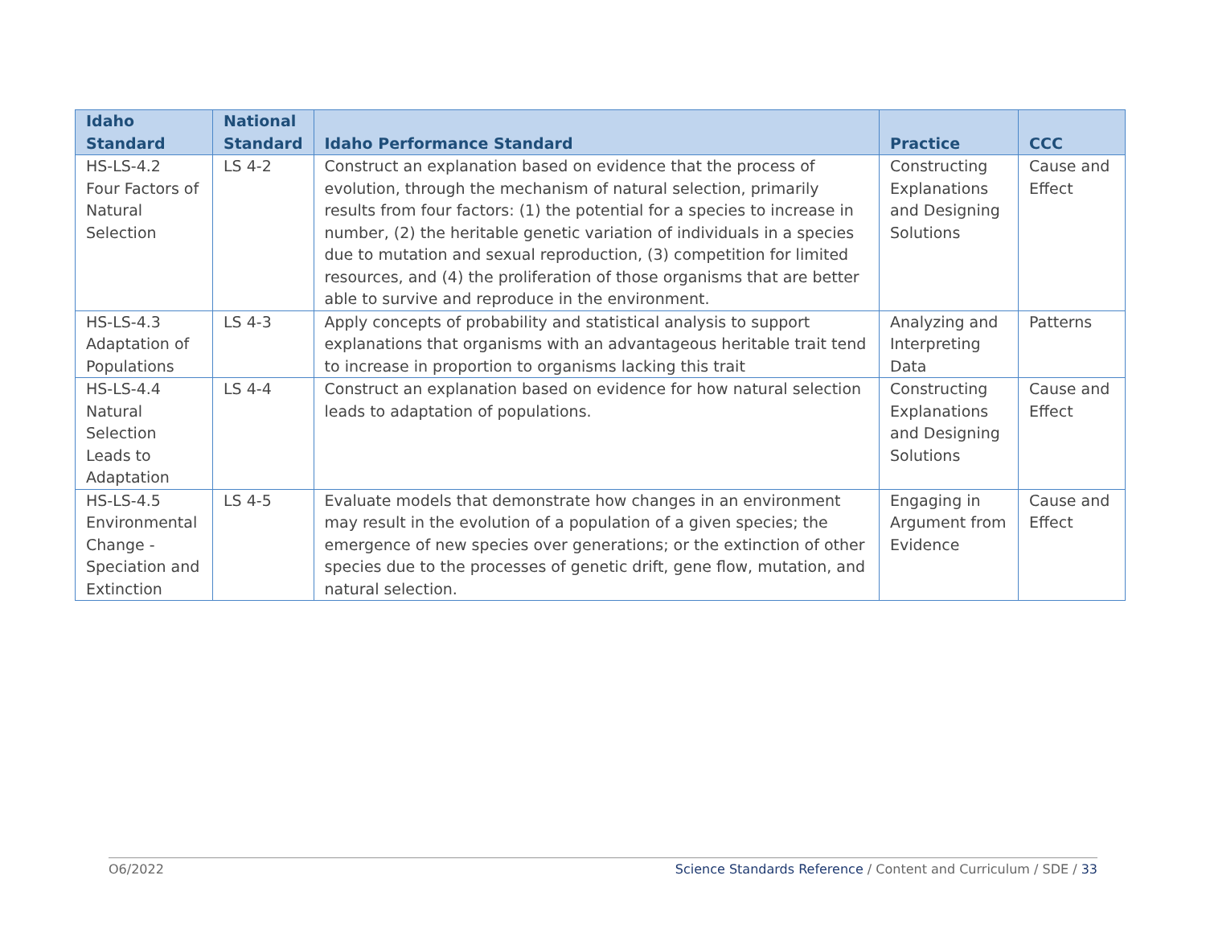| Idaho Standard | National Standard | Idaho Performance Standard | Practice | CCC |
| --- | --- | --- | --- | --- |
| HS-LS-4.2 Four Factors of Natural Selection | LS 4-2 | Construct an explanation based on evidence that the process of evolution, through the mechanism of natural selection, primarily results from four factors: (1) the potential for a species to increase in number, (2) the heritable genetic variation of individuals in a species due to mutation and sexual reproduction, (3) competition for limited resources, and (4) the proliferation of those organisms that are better able to survive and reproduce in the environment. | Constructing Explanations and Designing Solutions | Cause and Effect |
| HS-LS-4.3 Adaptation of Populations | LS 4-3 | Apply concepts of probability and statistical analysis to support explanations that organisms with an advantageous heritable trait tend to increase in proportion to organisms lacking this trait | Analyzing and Interpreting Data | Patterns |
| HS-LS-4.4 Natural Selection Leads to Adaptation | LS 4-4 | Construct an explanation based on evidence for how natural selection leads to adaptation of populations. | Constructing Explanations and Designing Solutions | Cause and Effect |
| HS-LS-4.5 Environmental Change - Speciation and Extinction | LS 4-5 | Evaluate models that demonstrate how changes in an environment may result in the evolution of a population of a given species; the emergence of new species over generations; or the extinction of other species due to the processes of genetic drift, gene flow, mutation, and natural selection. | Engaging in Argument from Evidence | Cause and Effect |
O6/2022 Science Standards Reference / Content and Curriculum / SDE / 33